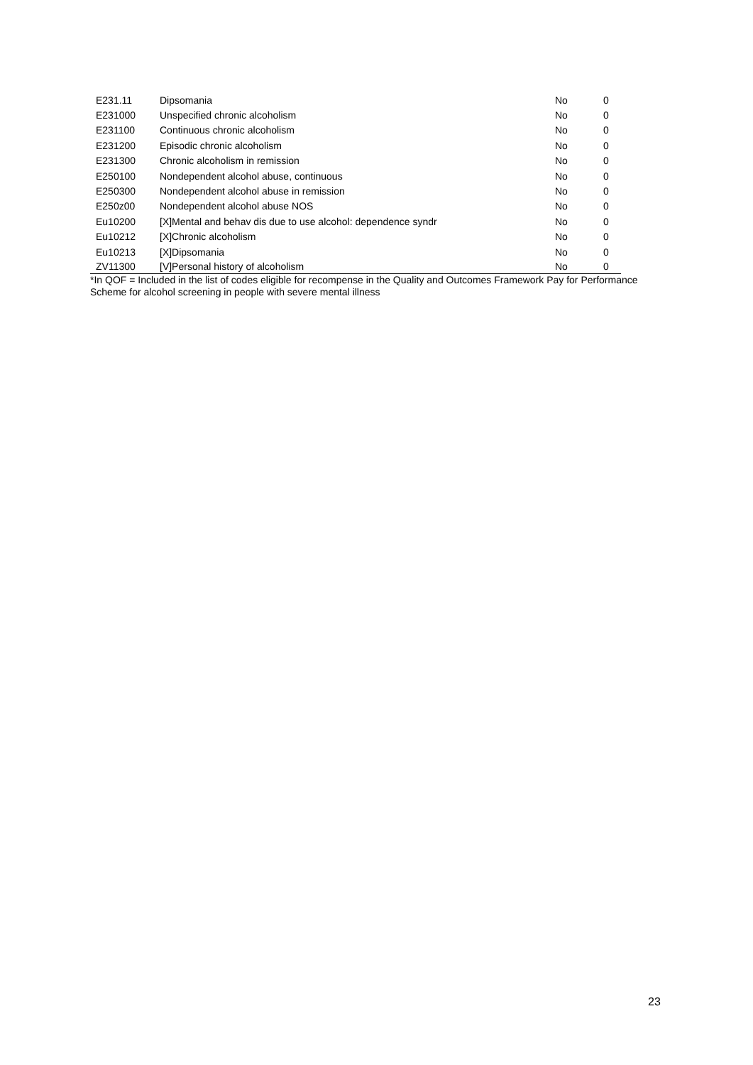| E231.11 | Dipsomania | No | 0 |
| E231000 | Unspecified chronic alcoholism | No | 0 |
| E231100 | Continuous chronic alcoholism | No | 0 |
| E231200 | Episodic chronic alcoholism | No | 0 |
| E231300 | Chronic alcoholism in remission | No | 0 |
| E250100 | Nondependent alcohol abuse, continuous | No | 0 |
| E250300 | Nondependent alcohol abuse in remission | No | 0 |
| E250z00 | Nondependent alcohol abuse NOS | No | 0 |
| Eu10200 | [X]Mental and behav dis due to use alcohol: dependence syndr | No | 0 |
| Eu10212 | [X]Chronic alcoholism | No | 0 |
| Eu10213 | [X]Dipsomania | No | 0 |
| ZV11300 | [V]Personal history of alcoholism | No | 0 |
*In QOF = Included in the list of codes eligible for recompense in the Quality and Outcomes Framework Pay for Performance Scheme for alcohol screening in people with severe mental illness
23